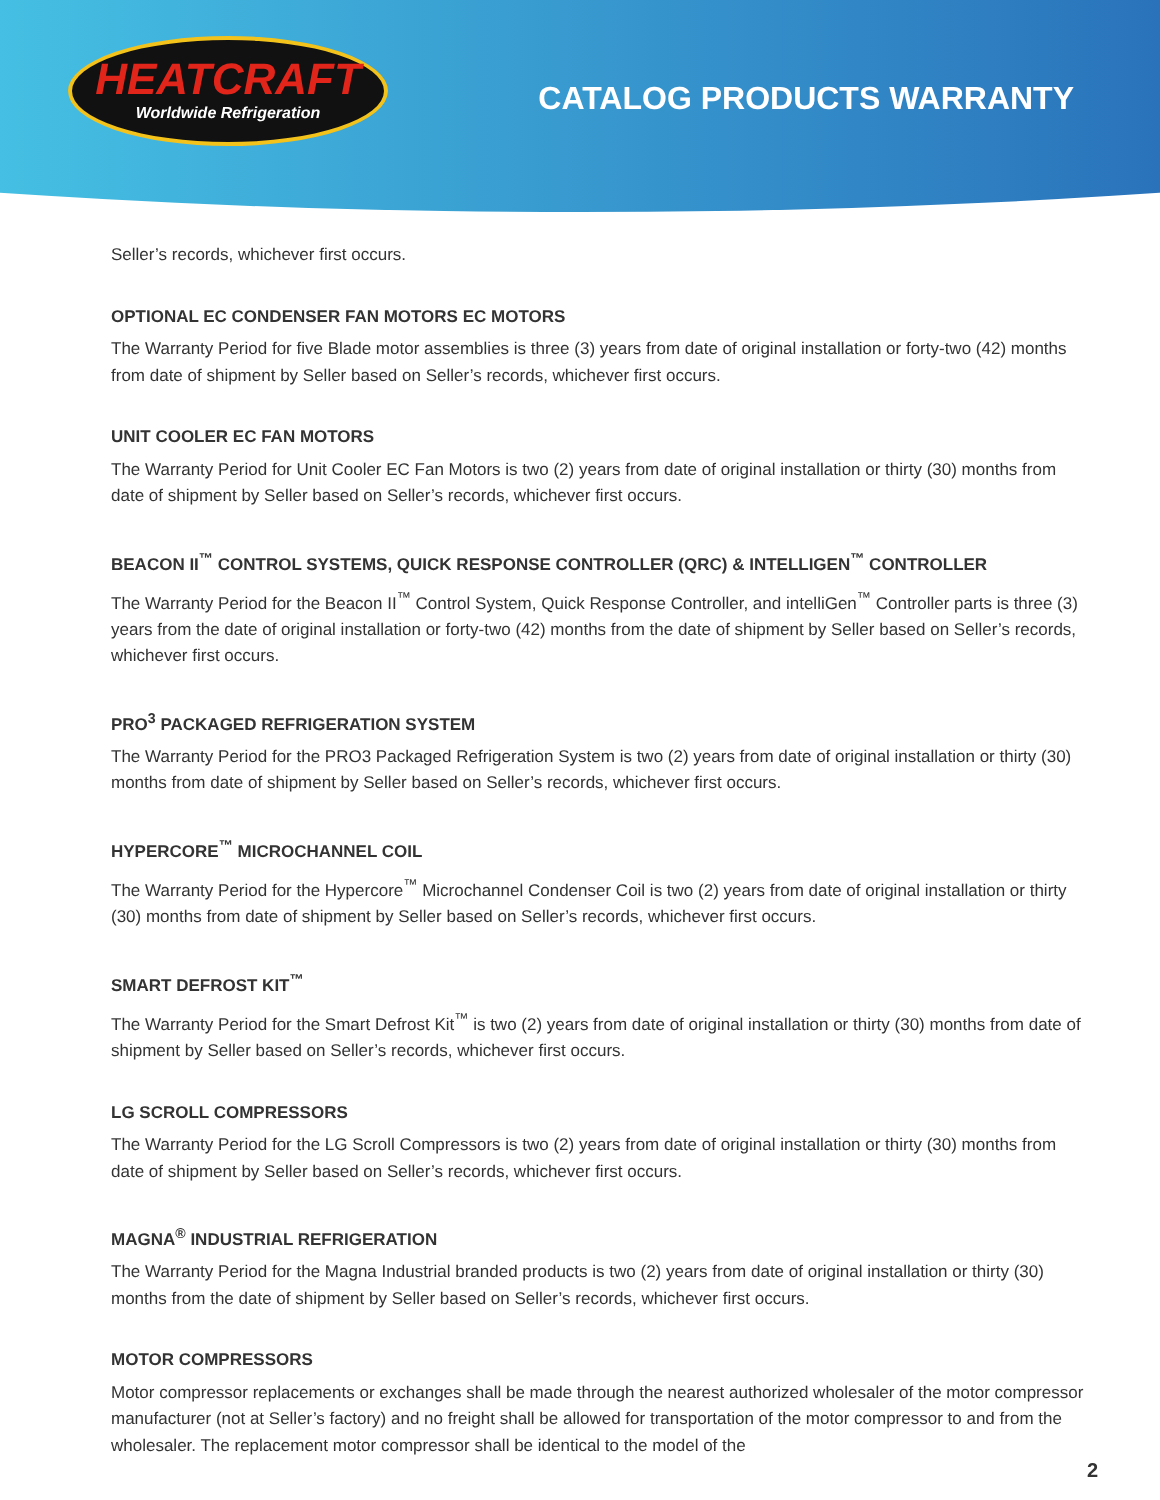HEATCRAFT
Worldwide Refrigeration
CATALOG PRODUCTS WARRANTY
Seller’s records, whichever first occurs.
OPTIONAL EC CONDENSER FAN MOTORS EC MOTORS
The Warranty Period for five Blade motor assemblies is three (3) years from date of original installation or forty-two (42) months from date of shipment by Seller based on Seller’s records, whichever first occurs.
UNIT COOLER EC FAN MOTORS
The Warranty Period for Unit Cooler EC Fan Motors is two (2) years from date of original installation or thirty (30) months from date of shipment by Seller based on Seller’s records, whichever first occurs.
BEACON II<sup>™</sup> CONTROL SYSTEMS, QUICK RESPONSE CONTROLLER (QRC) & INTELLIGEN<sup>™</sup> CONTROLLER
The Warranty Period for the Beacon II<sup>™</sup> Control System, Quick Response Controller, and intelliGen<sup>™</sup> Controller parts is three (3) years from the date of original installation or forty-two (42) months from the date of shipment by Seller based on Seller’s records, whichever first occurs.
PRO<sup>3</sup> PACKAGED REFRIGERATION SYSTEM
The Warranty Period for the PRO3 Packaged Refrigeration System is two (2) years from date of original installation or thirty (30) months from date of shipment by Seller based on Seller’s records, whichever first occurs.
HYPERCORE<sup>™</sup> MICROCHANNEL COIL
The Warranty Period for the Hypercore<sup>™</sup> Microchannel Condenser Coil is two (2) years from date of original installation or thirty (30) months from date of shipment by Seller based on Seller’s records, whichever first occurs.
SMART DEFROST KIT<sup>™</sup>
The Warranty Period for the Smart Defrost Kit<sup>™</sup> is two (2) years from date of original installation or thirty (30) months from date of shipment by Seller based on Seller’s records, whichever first occurs.
LG SCROLL COMPRESSORS
The Warranty Period for the LG Scroll Compressors is two (2) years from date of original installation or thirty (30) months from date of shipment by Seller based on Seller’s records, whichever first occurs.
MAGNA<sup>®</sup> INDUSTRIAL REFRIGERATION
The Warranty Period for the Magna Industrial branded products is two (2) years from date of original installation or thirty (30) months from the date of shipment by Seller based on Seller’s records, whichever first occurs.
MOTOR COMPRESSORS
Motor compressor replacements or exchanges shall be made through the nearest authorized wholesaler of the motor compressor manufacturer (not at Seller’s factory) and no freight shall be allowed for transportation of the motor compressor to and from the wholesaler. The replacement motor compressor shall be identical to the model of the
2